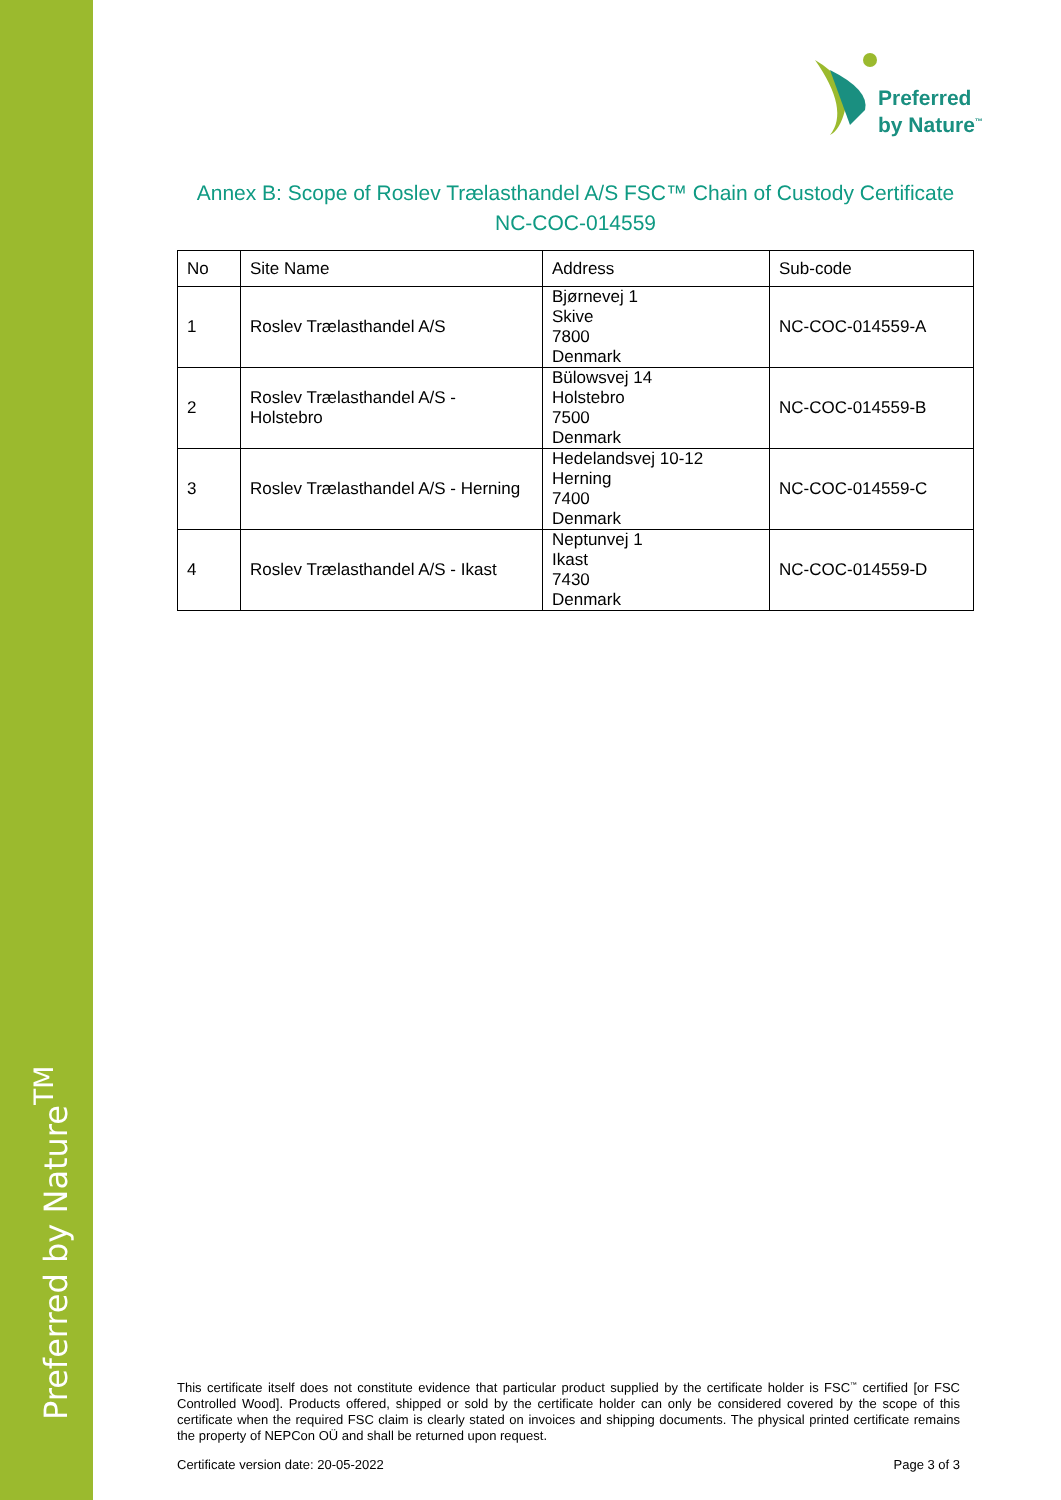Preferred by Nature<sup>TM</sup>
Preferred
by Nature<sup>™</sup>
Annex B: Scope of Roslev Trælasthandel A/S FSC™ Chain of Custody Certificate
NC-COC-014559
| No | Site Name | Address | Sub-code |
| --- | --- | --- | --- |
| 1 | Roslev Trælasthandel A/S | Bjørnevej 1 Skive 7800 Denmark | NC-COC-014559-A |
| 2 | Roslev Trælasthandel A/S - Holstebro | Bülowsvej 14 Holstebro 7500 Denmark | NC-COC-014559-B |
| 3 | Roslev Trælasthandel A/S - Herning | Hedelandsvej 10-12 Herning 7400 Denmark | NC-COC-014559-C |
| 4 | Roslev Trælasthandel A/S - Ikast | Neptunvej 1 Ikast 7430 Denmark | NC-COC-014559-D |
This certificate itself does not constitute evidence that particular product supplied by the certificate holder is FSC<sup>™</sup> certified [or FSC Controlled Wood]. Products offered, shipped or sold by the certificate holder can only be considered covered by the scope of this certificate when the required FSC claim is clearly stated on invoices and shipping documents. The physical printed certificate remains the property of NEPCon OÜ and shall be returned upon request.
Certificate version date: 20-05-2022 Page 3 of 3